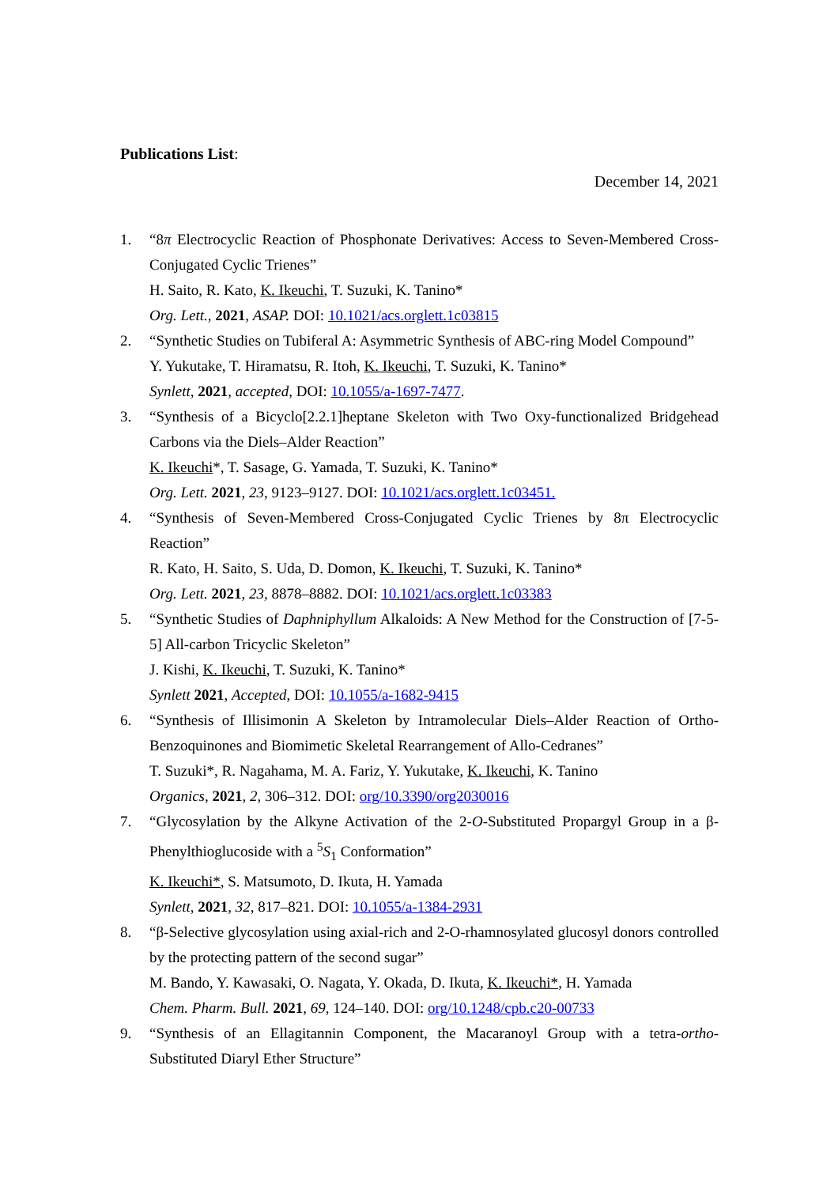Publications List:
December 14, 2021
1. “8π Electrocyclic Reaction of Phosphonate Derivatives: Access to Seven-Membered Cross-Conjugated Cyclic Trienes”
H. Saito, R. Kato, K. Ikeuchi, T. Suzuki, K. Tanino*
Org. Lett., 2021, ASAP. DOI: 10.1021/acs.orglett.1c03815
2. “Synthetic Studies on Tubiferal A: Asymmetric Synthesis of ABC-ring Model Compound”
Y. Yukutake, T. Hiramatsu, R. Itoh, K. Ikeuchi, T. Suzuki, K. Tanino*
Synlett, 2021, accepted, DOI: 10.1055/a-1697-7477.
3. “Synthesis of a Bicyclo[2.2.1]heptane Skeleton with Two Oxy-functionalized Bridgehead Carbons via the Diels–Alder Reaction”
K. Ikeuchi*, T. Sasage, G. Yamada, T. Suzuki, K. Tanino*
Org. Lett. 2021, 23, 9123–9127. DOI: 10.1021/acs.orglett.1c03451.
4. “Synthesis of Seven-Membered Cross-Conjugated Cyclic Trienes by 8π Electrocyclic Reaction”
R. Kato, H. Saito, S. Uda, D. Domon, K. Ikeuchi, T. Suzuki, K. Tanino*
Org. Lett. 2021, 23, 8878–8882. DOI: 10.1021/acs.orglett.1c03383
5. “Synthetic Studies of Daphniphyllum Alkaloids: A New Method for the Construction of [7-5-5] All-carbon Tricyclic Skeleton”
J. Kishi, K. Ikeuchi, T. Suzuki, K. Tanino*
Synlett 2021, Accepted, DOI: 10.1055/a-1682-9415
6. “Synthesis of Illisimonin A Skeleton by Intramolecular Diels–Alder Reaction of Ortho-Benzoquinones and Biomimetic Skeletal Rearrangement of Allo-Cedranes”
T. Suzuki*, R. Nagahama, M. A. Fariz, Y. Yukutake, K. Ikeuchi, K. Tanino
Organics, 2021, 2, 306–312. DOI: org/10.3390/org2030016
7. “Glycosylation by the Alkyne Activation of the 2-O-Substituted Propargyl Group in a β-Phenylthioglucoside with a <sup>5</sup>S<sub>1</sub> Conformation”
K. Ikeuchi*, S. Matsumoto, D. Ikuta, H. Yamada
Synlett, 2021, 32, 817–821. DOI: 10.1055/a-1384-2931
8. “β-Selective glycosylation using axial-rich and 2-O-rhamnosylated glucosyl donors controlled by the protecting pattern of the second sugar”
M. Bando, Y. Kawasaki, O. Nagata, Y. Okada, D. Ikuta, K. Ikeuchi*, H. Yamada
Chem. Pharm. Bull. 2021, 69, 124–140. DOI: org/10.1248/cpb.c20-00733
9. “Synthesis of an Ellagitannin Component, the Macaranoyl Group with a tetra-ortho-Substituted Diaryl Ether Structure”